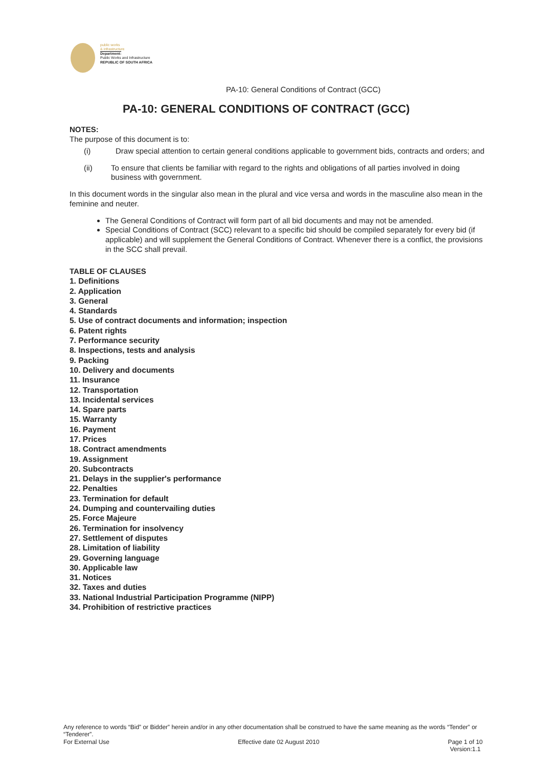public works
& infrastructure
Department:
Public Works and Infrastructure
REPUBLIC OF SOUTH AFRICA
PA-10: General Conditions of Contract (GCC)
PA-10: GENERAL CONDITIONS OF CONTRACT (GCC)
NOTES:
The purpose of this document is to:
(i) Draw special attention to certain general conditions applicable to government bids, contracts and orders; and
(ii) To ensure that clients be familiar with regard to the rights and obligations of all parties involved in doing business with government.
In this document words in the singular also mean in the plural and vice versa and words in the masculine also mean in the feminine and neuter.
The General Conditions of Contract will form part of all bid documents and may not be amended.
Special Conditions of Contract (SCC) relevant to a specific bid should be compiled separately for every bid (if applicable) and will supplement the General Conditions of Contract. Whenever there is a conflict, the provisions in the SCC shall prevail.
TABLE OF CLAUSES
1. Definitions
2. Application
3. General
4. Standards
5. Use of contract documents and information; inspection
6. Patent rights
7. Performance security
8. Inspections, tests and analysis
9. Packing
10. Delivery and documents
11. Insurance
12. Transportation
13. Incidental services
14. Spare parts
15. Warranty
16. Payment
17. Prices
18. Contract amendments
19. Assignment
20. Subcontracts
21. Delays in the supplier's performance
22. Penalties
23. Termination for default
24. Dumping and countervailing duties
25. Force Majeure
26. Termination for insolvency
27. Settlement of disputes
28. Limitation of liability
29. Governing language
30. Applicable law
31. Notices
32. Taxes and duties
33. National Industrial Participation Programme (NIPP)
34. Prohibition of restrictive practices
Any reference to words “Bid” or Bidder” herein and/or in any other documentation shall be construed to have the same meaning as the words “Tender” or “Tenderer”.
For External Use Effective date 02 August 2010 Page 1 of 10
Version:1.1